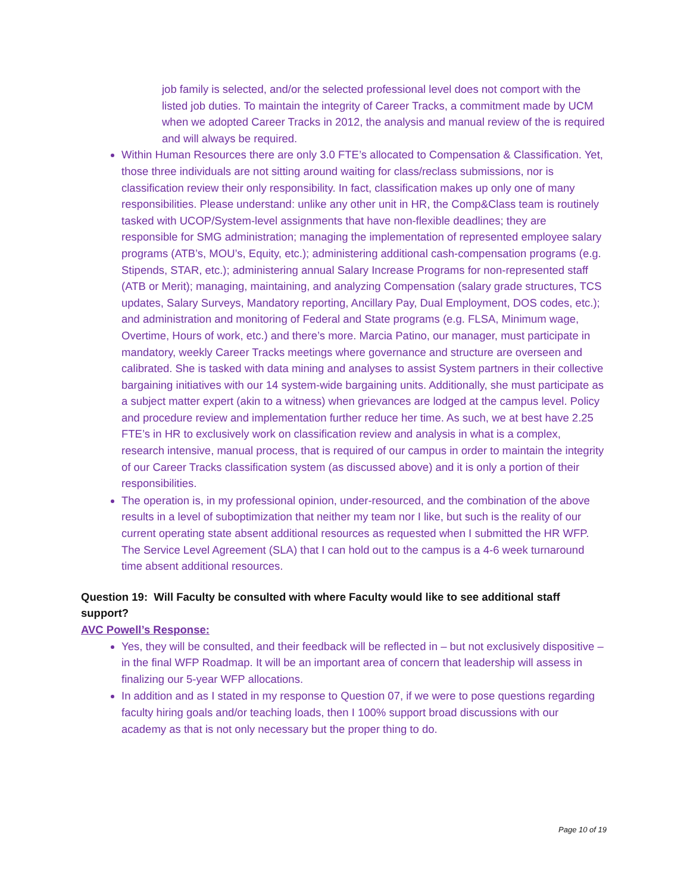job family is selected, and/or the selected professional level does not comport with the listed job duties. To maintain the integrity of Career Tracks, a commitment made by UCM when we adopted Career Tracks in 2012, the analysis and manual review of the is required and will always be required.
Within Human Resources there are only 3.0 FTE’s allocated to Compensation & Classification. Yet, those three individuals are not sitting around waiting for class/reclass submissions, nor is classification review their only responsibility. In fact, classification makes up only one of many responsibilities. Please understand: unlike any other unit in HR, the Comp&Class team is routinely tasked with UCOP/System-level assignments that have non-flexible deadlines; they are responsible for SMG administration; managing the implementation of represented employee salary programs (ATB’s, MOU’s, Equity, etc.); administering additional cash-compensation programs (e.g. Stipends, STAR, etc.); administering annual Salary Increase Programs for non-represented staff (ATB or Merit); managing, maintaining, and analyzing Compensation (salary grade structures, TCS updates, Salary Surveys, Mandatory reporting, Ancillary Pay, Dual Employment, DOS codes, etc.); and administration and monitoring of Federal and State programs (e.g. FLSA, Minimum wage, Overtime, Hours of work, etc.) and there’s more. Marcia Patino, our manager, must participate in mandatory, weekly Career Tracks meetings where governance and structure are overseen and calibrated. She is tasked with data mining and analyses to assist System partners in their collective bargaining initiatives with our 14 system-wide bargaining units. Additionally, she must participate as a subject matter expert (akin to a witness) when grievances are lodged at the campus level. Policy and procedure review and implementation further reduce her time. As such, we at best have 2.25 FTE’s in HR to exclusively work on classification review and analysis in what is a complex, research intensive, manual process, that is required of our campus in order to maintain the integrity of our Career Tracks classification system (as discussed above) and it is only a portion of their responsibilities.
The operation is, in my professional opinion, under-resourced, and the combination of the above results in a level of suboptimization that neither my team nor I like, but such is the reality of our current operating state absent additional resources as requested when I submitted the HR WFP. The Service Level Agreement (SLA) that I can hold out to the campus is a 4-6 week turnaround time absent additional resources.
Question 19: Will Faculty be consulted with where Faculty would like to see additional staff support?
AVC Powell’s Response:
Yes, they will be consulted, and their feedback will be reflected in – but not exclusively dispositive – in the final WFP Roadmap. It will be an important area of concern that leadership will assess in finalizing our 5-year WFP allocations.
In addition and as I stated in my response to Question 07, if we were to pose questions regarding faculty hiring goals and/or teaching loads, then I 100% support broad discussions with our academy as that is not only necessary but the proper thing to do.
Page 10 of 19